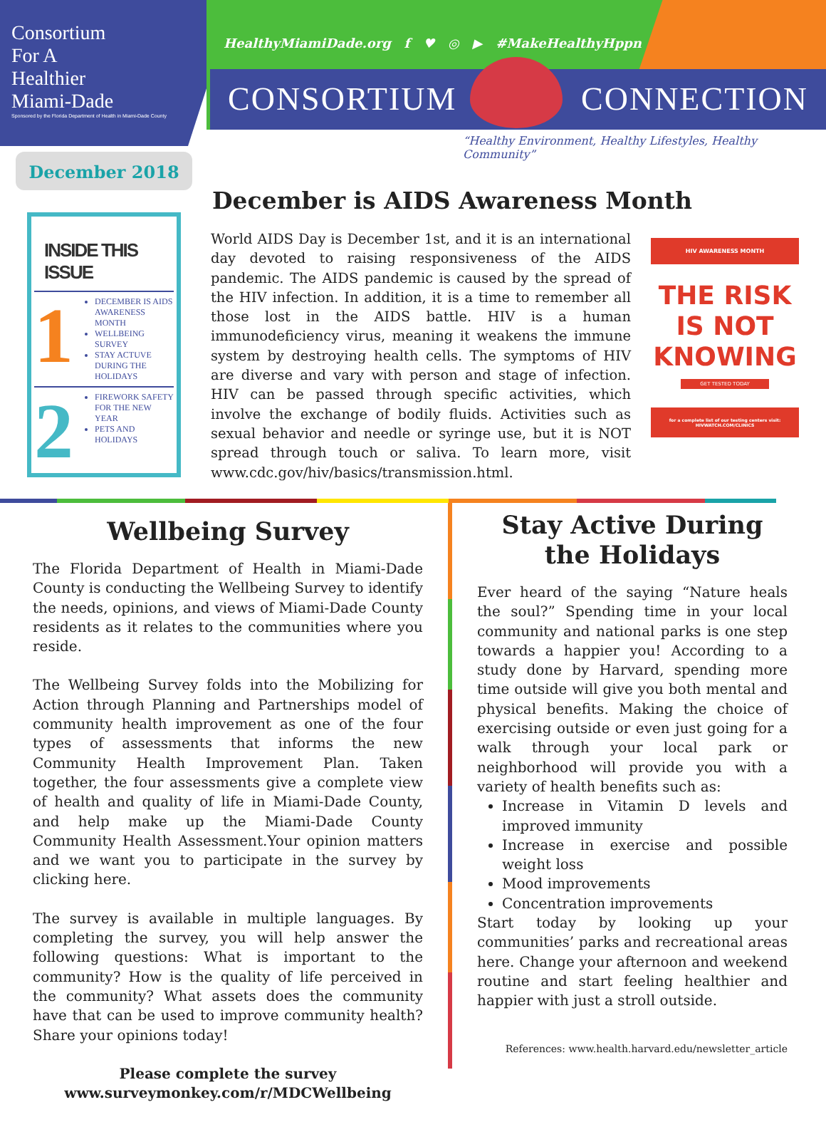Consortium
For A
Healthier
Miami-Dade
Sponsored by the Florida Department of Health in Miami-Dade County
HealthyMiamiDade.org f ♥ ◎ ▶ #MakeHealthyHppn
CONSORTIUM CONNECTION
“Healthy Environment, Healthy Lifestyles, Healthy Community”
December 2018
INSIDE THIS ISSUE
1
DECEMBER IS AIDS AWARENESS MONTH
WELLBEING SURVEY
STAY ACTUVE DURING THE HOLIDAYS
2
FIREWORK SAFETY FOR THE NEW YEAR
PETS AND HOLIDAYS
December is AIDS Awareness Month
World AIDS Day is December 1st, and it is an international day devoted to raising responsiveness of the AIDS pandemic. The AIDS pandemic is caused by the spread of the HIV infection. In addition, it is a time to remember all those lost in the AIDS battle. HIV is a human immunodeficiency virus, meaning it weakens the immune system by destroying health cells. The symptoms of HIV are diverse and vary with person and stage of infection. HIV can be passed through specific activities, which involve the exchange of bodily fluids. Activities such as sexual behavior and needle or syringe use, but it is NOT spread through touch or saliva. To learn more, visit www.cdc.gov/hiv/basics/transmission.html.
HIV AWARENESS MONTH
THE RISK
IS NOT
KNOWING
GET TESTED TODAY
for a complete list of our testing centers visit: HIVWATCH.COM/CLINICS
Wellbeing Survey
The Florida Department of Health in Miami-Dade County is conducting the Wellbeing Survey to identify the needs, opinions, and views of Miami-Dade County residents as it relates to the communities where you reside.
The Wellbeing Survey folds into the Mobilizing for Action through Planning and Partnerships model of community health improvement as one of the four types of assessments that informs the new Community Health Improvement Plan. Taken together, the four assessments give a complete view of health and quality of life in Miami-Dade County, and help make up the Miami-Dade County Community Health Assessment.Your opinion matters and we want you to participate in the survey by clicking here.
The survey is available in multiple languages. By completing the survey, you will help answer the following questions: What is important to the community? How is the quality of life perceived in the community? What assets does the community have that can be used to improve community health? Share your opinions today!
Please complete the survey
www.surveymonkey.com/r/MDCWellbeing
Stay Active During the Holidays
Ever heard of the saying “Nature heals the soul?” Spending time in your local community and national parks is one step towards a happier you! According to a study done by Harvard, spending more time outside will give you both mental and physical benefits. Making the choice of exercising outside or even just going for a walk through your local park or neighborhood will provide you with a variety of health benefits such as:
Increase in Vitamin D levels and improved immunity
Increase in exercise and possible weight loss
Mood improvements
Concentration improvements
Start today by looking up your communities’ parks and recreational areas here. Change your afternoon and weekend routine and start feeling healthier and happier with just a stroll outside.
References: www.health.harvard.edu/newsletter_article